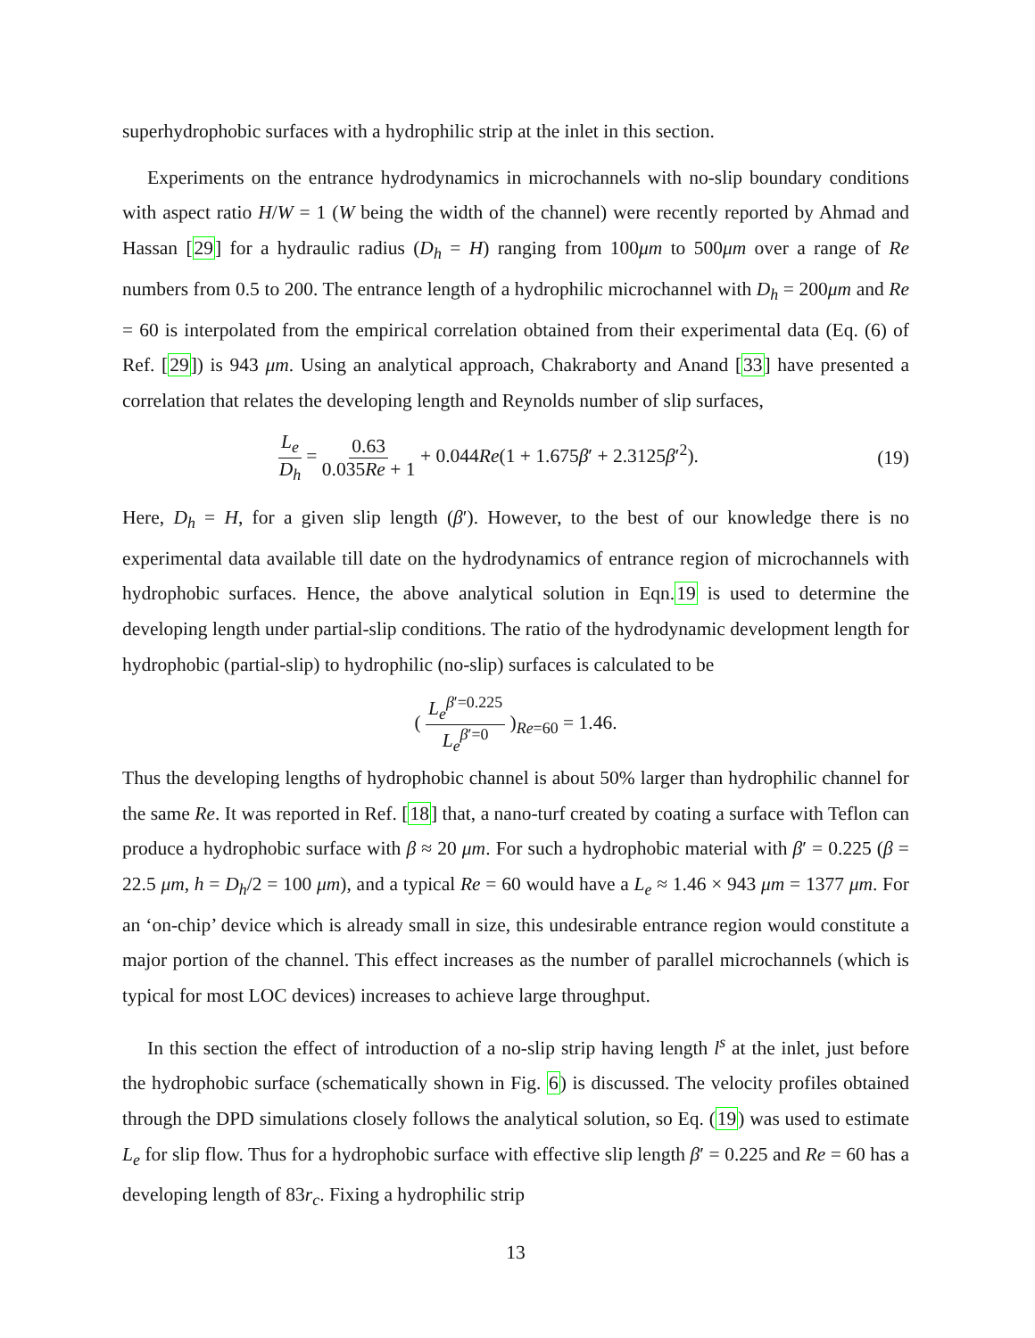superhydrophobic surfaces with a hydrophilic strip at the inlet in this section.
Experiments on the entrance hydrodynamics in microchannels with no-slip boundary conditions with aspect ratio H/W = 1 (W being the width of the channel) were recently reported by Ahmad and Hassan [29] for a hydraulic radius (D<sub>h</sub> = H) ranging from 100μm to 500μm over a range of Re numbers from 0.5 to 200. The entrance length of a hydrophilic microchannel with D<sub>h</sub> = 200μm and Re = 60 is interpolated from the empirical correlation obtained from their experimental data (Eq. (6) of Ref. [29]) is 943 μm. Using an analytical approach, Chakraborty and Anand [33] have presented a correlation that relates the developing length and Reynolds number of slip surfaces,
L<sub>e</sub> D<sub>h</sub> = 0.63 0.035Re + 1 + 0.044Re(1 + 1.675β′ + 2.3125β′<sup>2</sup>).
(19)
Here, D<sub>h</sub> = H, for a given slip length (β′). However, to the best of our knowledge there is no experimental data available till date on the hydrodynamics of entrance region of microchannels with hydrophobic surfaces. Hence, the above analytical solution in Eqn.19 is used to determine the developing length under partial-slip conditions. The ratio of the hydrodynamic development length for hydrophobic (partial-slip) to hydrophilic (no-slip) surfaces is calculated to be
( L<sub>e</sub><sup>β′=0.225</sup> L<sub>e</sub><sup>β′=0</sup> )<sub>Re=60</sub> = 1.46.
Thus the developing lengths of hydrophobic channel is about 50% larger than hydrophilic channel for the same Re. It was reported in Ref. [18] that, a nano-turf created by coating a surface with Teflon can produce a hydrophobic surface with β ≈ 20 μm. For such a hydrophobic material with β′ = 0.225 (β = 22.5 μm, h = D<sub>h</sub>/2 = 100 μm), and a typical Re = 60 would have a L<sub>e</sub> ≈ 1.46 × 943 μm = 1377 μm. For an ‘on-chip’ device which is already small in size, this undesirable entrance region would constitute a major portion of the channel. This effect increases as the number of parallel microchannels (which is typical for most LOC devices) increases to achieve large throughput.
In this section the effect of introduction of a no-slip strip having length l<sup>s</sup> at the inlet, just before the hydrophobic surface (schematically shown in Fig. 6) is discussed. The velocity profiles obtained through the DPD simulations closely follows the analytical solution, so Eq. (19) was used to estimate L<sub>e</sub> for slip flow. Thus for a hydrophobic surface with effective slip length β′ = 0.225 and Re = 60 has a developing length of 83r<sub>c</sub>. Fixing a hydrophilic strip
13